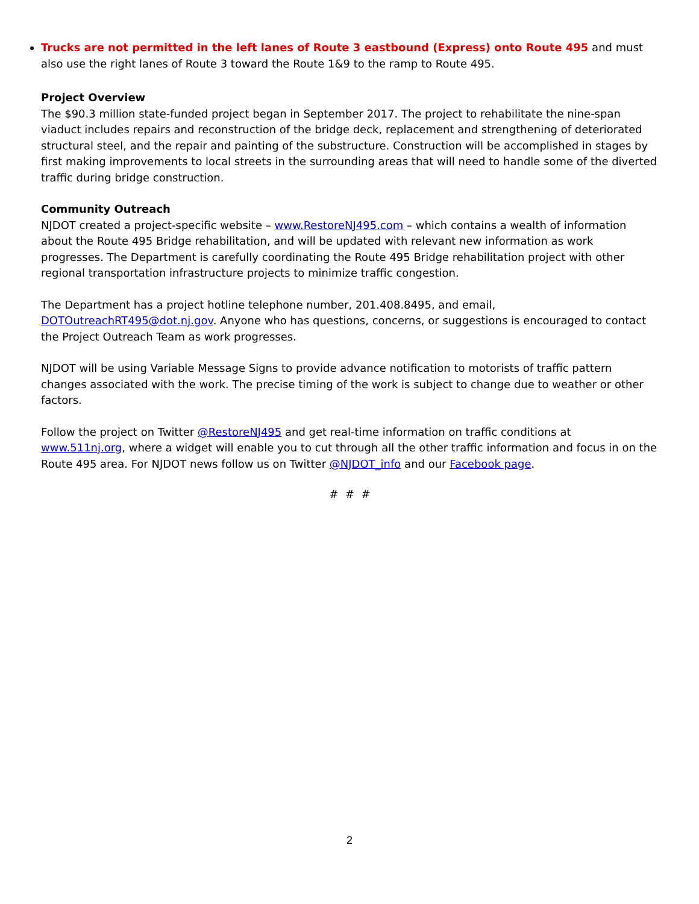Trucks are not permitted in the left lanes of Route 3 eastbound (Express) onto Route 495 and must also use the right lanes of Route 3 toward the Route 1&9 to the ramp to Route 495.
Project Overview
The $90.3 million state-funded project began in September 2017. The project to rehabilitate the nine-span viaduct includes repairs and reconstruction of the bridge deck, replacement and strengthening of deteriorated structural steel, and the repair and painting of the substructure. Construction will be accomplished in stages by first making improvements to local streets in the surrounding areas that will need to handle some of the diverted traffic during bridge construction.
Community Outreach
NJDOT created a project-specific website – www.RestoreNJ495.com – which contains a wealth of information about the Route 495 Bridge rehabilitation, and will be updated with relevant new information as work progresses. The Department is carefully coordinating the Route 495 Bridge rehabilitation project with other regional transportation infrastructure projects to minimize traffic congestion.
The Department has a project hotline telephone number, 201.408.8495, and email, DOTOutreachRT495@dot.nj.gov. Anyone who has questions, concerns, or suggestions is encouraged to contact the Project Outreach Team as work progresses.
NJDOT will be using Variable Message Signs to provide advance notification to motorists of traffic pattern changes associated with the work. The precise timing of the work is subject to change due to weather or other factors.
Follow the project on Twitter @RestoreNJ495 and get real-time information on traffic conditions at www.511nj.org, where a widget will enable you to cut through all the other traffic information and focus in on the Route 495 area. For NJDOT news follow us on Twitter @NJDOT_info and our Facebook page.
# # #
2